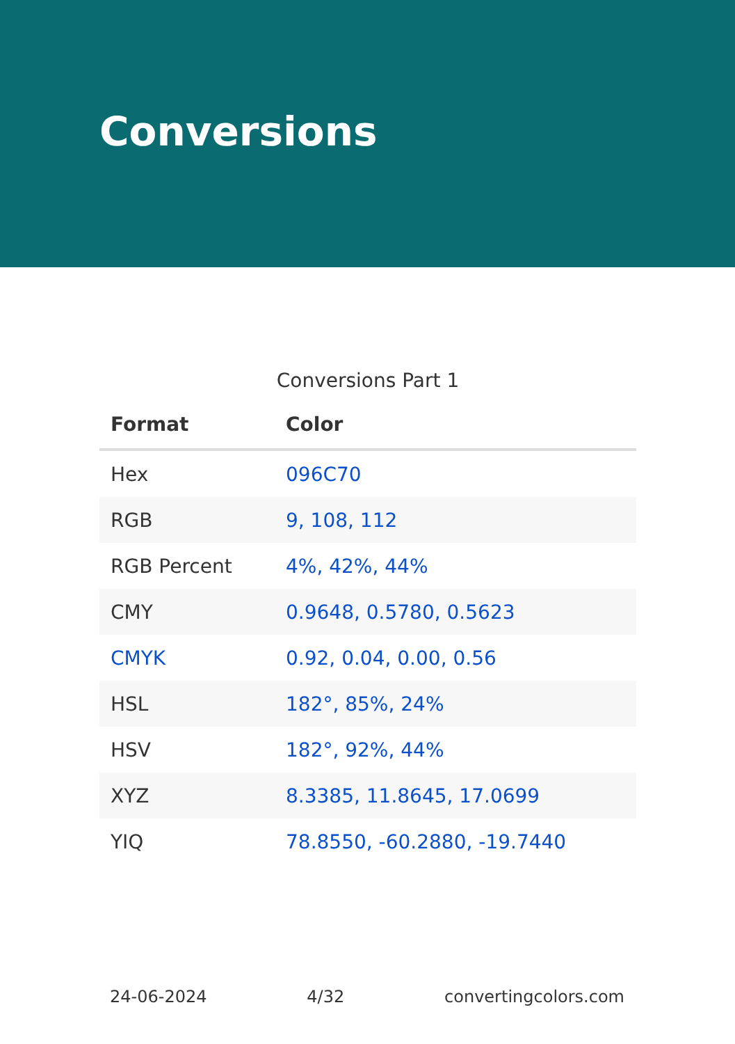Conversions
Conversions Part 1
| Format | Color |
| --- | --- |
| Hex | 096C70 |
| RGB | 9, 108, 112 |
| RGB Percent | 4%, 42%, 44% |
| CMY | 0.9648, 0.5780, 0.5623 |
| CMYK | 0.92, 0.04, 0.00, 0.56 |
| HSL | 182°, 85%, 24% |
| HSV | 182°, 92%, 44% |
| XYZ | 8.3385, 11.8645, 17.0699 |
| YIQ | 78.8550, -60.2880, -19.7440 |
24-06-2024 4/32 convertingcolors.com